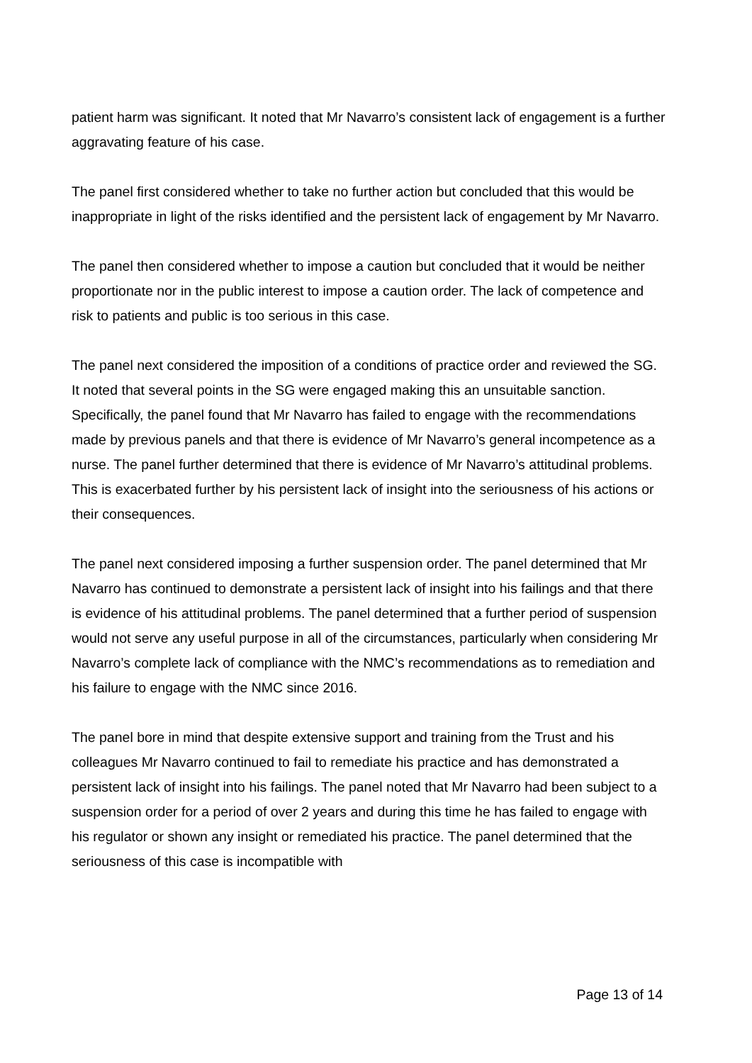patient harm was significant. It noted that Mr Navarro’s consistent lack of engagement is a further aggravating feature of his case.
The panel first considered whether to take no further action but concluded that this would be inappropriate in light of the risks identified and the persistent lack of engagement by Mr Navarro.
The panel then considered whether to impose a caution but concluded that it would be neither proportionate nor in the public interest to impose a caution order. The lack of competence and risk to patients and public is too serious in this case.
The panel next considered the imposition of a conditions of practice order and reviewed the SG. It noted that several points in the SG were engaged making this an unsuitable sanction. Specifically, the panel found that Mr Navarro has failed to engage with the recommendations made by previous panels and that there is evidence of Mr Navarro’s general incompetence as a nurse. The panel further determined that there is evidence of Mr Navarro’s attitudinal problems. This is exacerbated further by his persistent lack of insight into the seriousness of his actions or their consequences.
The panel next considered imposing a further suspension order. The panel determined that Mr Navarro has continued to demonstrate a persistent lack of insight into his failings and that there is evidence of his attitudinal problems. The panel determined that a further period of suspension would not serve any useful purpose in all of the circumstances, particularly when considering Mr Navarro’s complete lack of compliance with the NMC’s recommendations as to remediation and his failure to engage with the NMC since 2016.
The panel bore in mind that despite extensive support and training from the Trust and his colleagues Mr Navarro continued to fail to remediate his practice and has demonstrated a persistent lack of insight into his failings. The panel noted that Mr Navarro had been subject to a suspension order for a period of over 2 years and during this time he has failed to engage with his regulator or shown any insight or remediated his practice. The panel determined that the seriousness of this case is incompatible with
Page 13 of 14